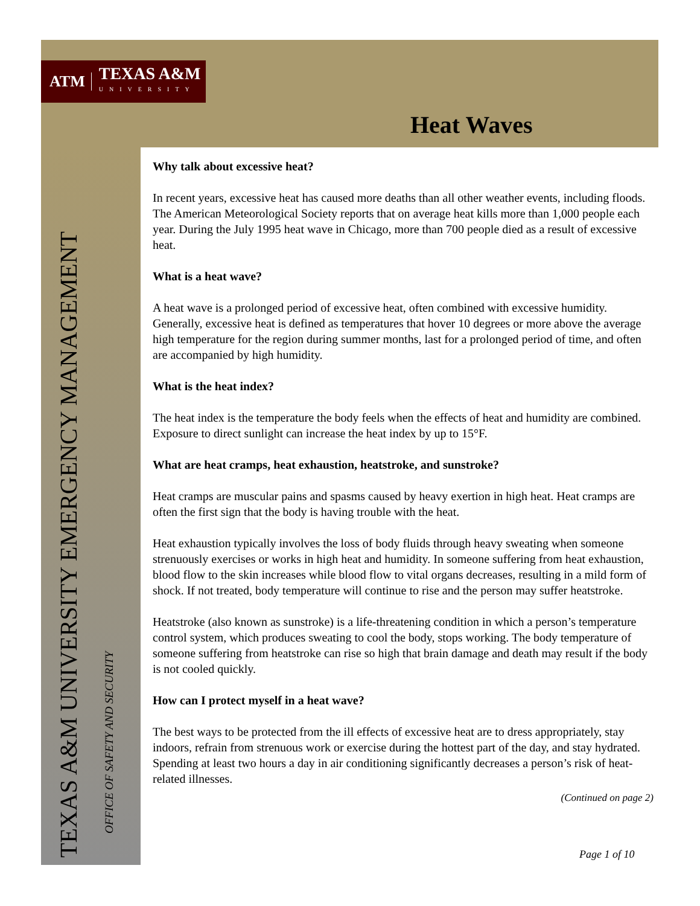ATM TEXAS A&M
UNIVERSITY
Heat Waves
Why talk about excessive heat?
In recent years, excessive heat has caused more deaths than all other weather events, including floods. The American Meteorological Society reports that on average heat kills more than 1,000 people each year. During the July 1995 heat wave in Chicago, more than 700 people died as a result of excessive heat.
What is a heat wave?
A heat wave is a prolonged period of excessive heat, often combined with excessive humidity. Generally, excessive heat is defined as temperatures that hover 10 degrees or more above the average high temperature for the region during summer months, last for a prolonged period of time, and often are accompanied by high humidity.
What is the heat index?
The heat index is the temperature the body feels when the effects of heat and humidity are combined. Exposure to direct sunlight can increase the heat index by up to 15°F.
What are heat cramps, heat exhaustion, heatstroke, and sunstroke?
Heat cramps are muscular pains and spasms caused by heavy exertion in high heat. Heat cramps are often the first sign that the body is having trouble with the heat.
Heat exhaustion typically involves the loss of body fluids through heavy sweating when someone strenuously exercises or works in high heat and humidity. In someone suffering from heat exhaustion, blood flow to the skin increases while blood flow to vital organs decreases, resulting in a mild form of shock. If not treated, body temperature will continue to rise and the person may suffer heatstroke.
Heatstroke (also known as sunstroke) is a life-threatening condition in which a person’s temperature control system, which produces sweating to cool the body, stops working. The body temperature of someone suffering from heatstroke can rise so high that brain damage and death may result if the body is not cooled quickly.
How can I protect myself in a heat wave?
The best ways to be protected from the ill effects of excessive heat are to dress appropriately, stay indoors, refrain from strenuous work or exercise during the hottest part of the day, and stay hydrated. Spending at least two hours a day in air conditioning significantly decreases a person’s risk of heat-related illnesses.
(Continued on page 2)
TEXAS A&M UNIVERSITY EMERGENCY MANAGEMENT
OFFICE OF SAFETY AND SECURITY
Page 1 of 10